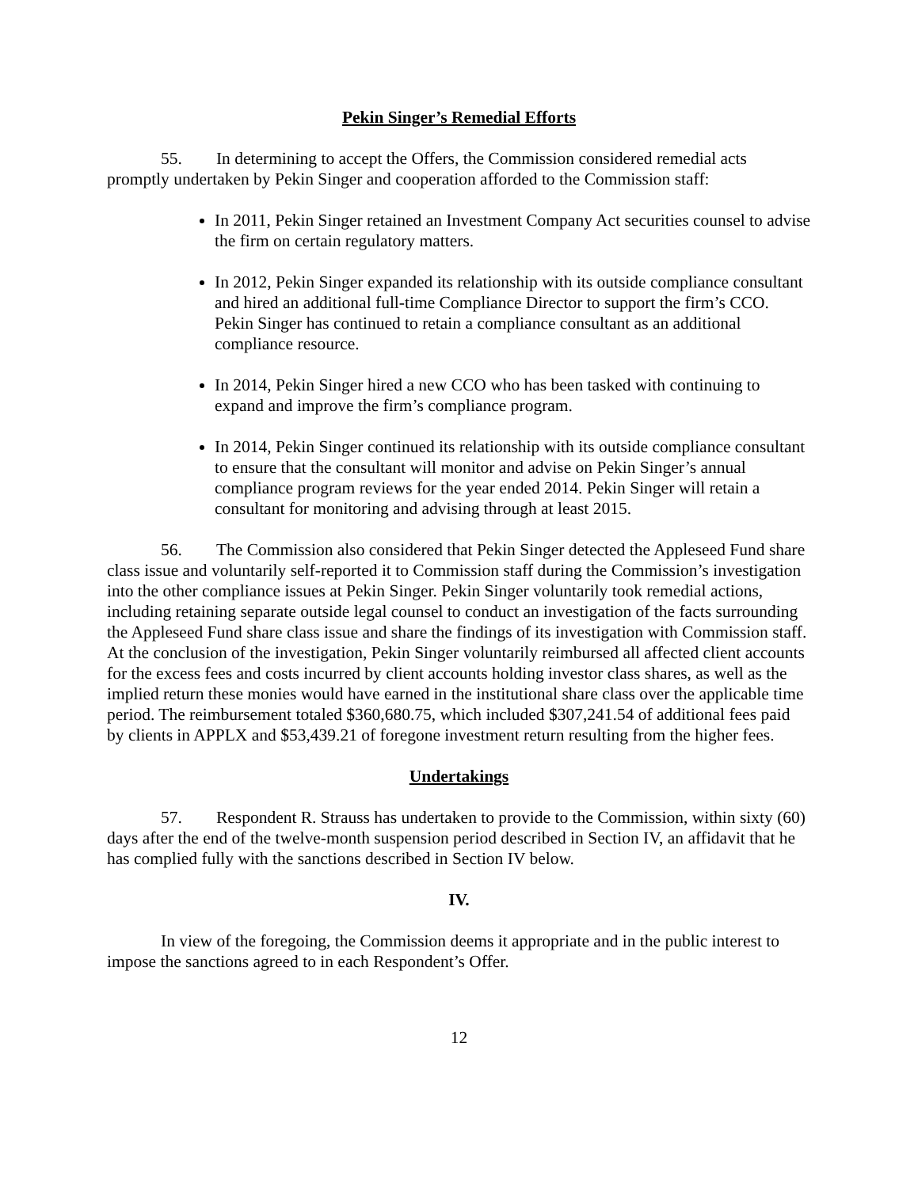Pekin Singer’s Remedial Efforts
55. In determining to accept the Offers, the Commission considered remedial acts promptly undertaken by Pekin Singer and cooperation afforded to the Commission staff:
In 2011, Pekin Singer retained an Investment Company Act securities counsel to advise the firm on certain regulatory matters.
In 2012, Pekin Singer expanded its relationship with its outside compliance consultant and hired an additional full-time Compliance Director to support the firm’s CCO. Pekin Singer has continued to retain a compliance consultant as an additional compliance resource.
In 2014, Pekin Singer hired a new CCO who has been tasked with continuing to expand and improve the firm’s compliance program.
In 2014, Pekin Singer continued its relationship with its outside compliance consultant to ensure that the consultant will monitor and advise on Pekin Singer’s annual compliance program reviews for the year ended 2014. Pekin Singer will retain a consultant for monitoring and advising through at least 2015.
56. The Commission also considered that Pekin Singer detected the Appleseed Fund share class issue and voluntarily self-reported it to Commission staff during the Commission’s investigation into the other compliance issues at Pekin Singer. Pekin Singer voluntarily took remedial actions, including retaining separate outside legal counsel to conduct an investigation of the facts surrounding the Appleseed Fund share class issue and share the findings of its investigation with Commission staff. At the conclusion of the investigation, Pekin Singer voluntarily reimbursed all affected client accounts for the excess fees and costs incurred by client accounts holding investor class shares, as well as the implied return these monies would have earned in the institutional share class over the applicable time period. The reimbursement totaled $360,680.75, which included $307,241.54 of additional fees paid by clients in APPLX and $53,439.21 of foregone investment return resulting from the higher fees.
Undertakings
57. Respondent R. Strauss has undertaken to provide to the Commission, within sixty (60) days after the end of the twelve-month suspension period described in Section IV, an affidavit that he has complied fully with the sanctions described in Section IV below.
IV.
In view of the foregoing, the Commission deems it appropriate and in the public interest to impose the sanctions agreed to in each Respondent’s Offer.
12